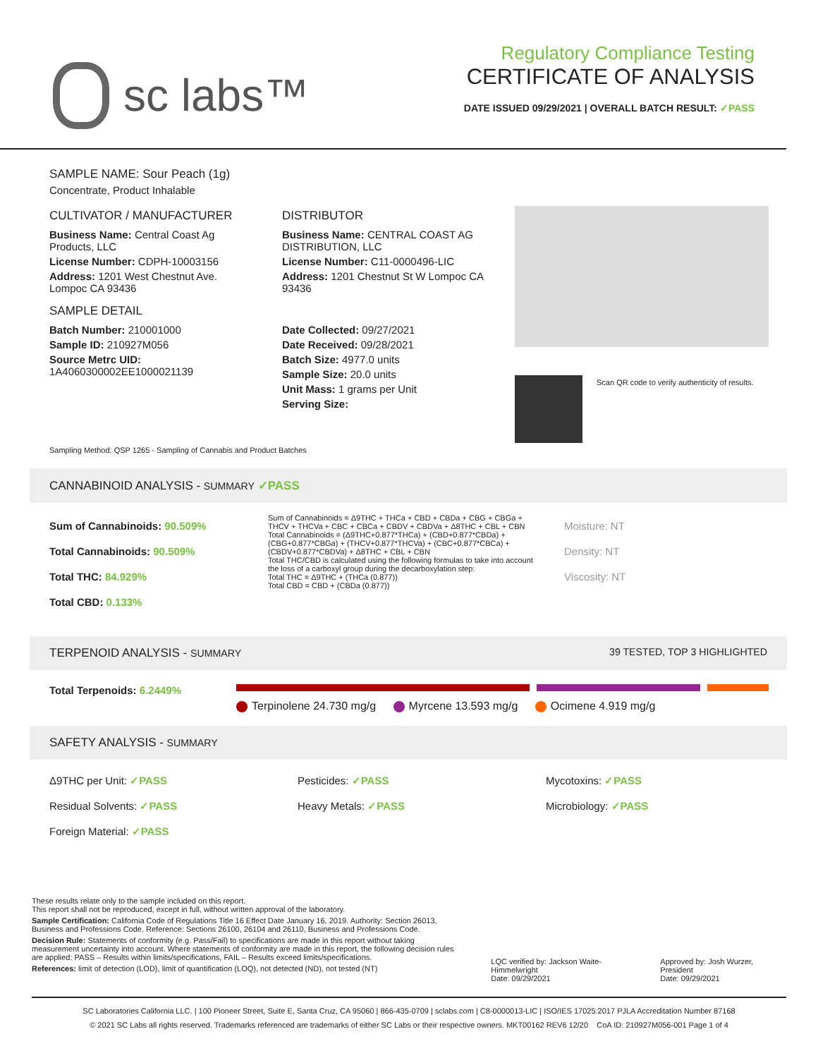sc labs™
Regulatory Compliance Testing
CERTIFICATE OF ANALYSIS
DATE ISSUED 09/29/2021 | OVERALL BATCH RESULT: ✓PASS
SAMPLE NAME: Sour Peach (1g)
Concentrate, Product Inhalable
CULTIVATOR / MANUFACTURER
Business Name: Central Coast Ag Products, LLC
License Number: CDPH-10003156
Address: 1201 West Chestnut Ave. Lompoc CA 93436
SAMPLE DETAIL
Batch Number: 210001000
Sample ID: 210927M056
Source Metrc UID:
1A4060300002EE1000021139
DISTRIBUTOR
Business Name: CENTRAL COAST AG DISTRIBUTION, LLC
License Number: C11-0000496-LIC
Address: 1201 Chestnut St W Lompoc CA 93436
Date Collected: 09/27/2021
Date Received: 09/28/2021
Batch Size: 4977.0 units
Sample Size: 20.0 units
Unit Mass: 1 grams per Unit
Serving Size:
Scan QR code to verify authenticity of results.
Sampling Method: QSP 1265 - Sampling of Cannabis and Product Batches
CANNABINOID ANALYSIS - SUMMARY ✓PASS
Sum of Cannabinoids: 90.509%
Total Cannabinoids: 90.509%
Total THC: 84.929%
Total CBD: 0.133%
Sum of Cannabinoids = Δ9THC + THCa + CBD + CBDa + CBG + CBGa + THCV + THCVa + CBC + CBCa + CBDV + CBDVa + Δ8THC + CBL + CBN
Total Cannabinoids = (Δ9THC+0.877*THCa) + (CBD+0.877*CBDa) + (CBG+0.877*CBGa) + (THCV+0.877*THCVa) + (CBC+0.877*CBCa) + (CBDV+0.877*CBDVa) + Δ8THC + CBL + CBN
Total THC/CBD is calculated using the following formulas to take into account the loss of a carboxyl group during the decarboxylation step:
Total THC = Δ9THC + (THCa (0.877))
Total CBD = CBD + (CBDa (0.877))
Moisture: NT
Density: NT
Viscosity: NT
TERPENOID ANALYSIS - SUMMARY 39 TESTED, TOP 3 HIGHLIGHTED
Total Terpenoids: 6.2449%
Terpinolene 24.730 mg/g Myrcene 13.593 mg/g Ocimene 4.919 mg/g
SAFETY ANALYSIS - SUMMARY
Δ9THC per Unit: ✓PASS
Pesticides: ✓PASS
Mycotoxins: ✓PASS
Residual Solvents: ✓PASS
Heavy Metals: ✓PASS
Microbiology: ✓PASS
Foreign Material: ✓PASS
These results relate only to the sample included on this report.
This report shall not be reproduced, except in full, without written approval of the laboratory.
Sample Certification: California Code of Regulations Title 16 Effect Date January 16, 2019. Authority: Section 26013, Business and Professions Code. Reference: Sections 26100, 26104 and 26110, Business and Professions Code.
Decision Rule: Statements of conformity (e.g. Pass/Fail) to specifications are made in this report without taking measurement uncertainty into account. Where statements of conformity are made in this report, the following decision rules are applied: PASS – Results within limits/specifications, FAIL – Results exceed limits/specifications.
References: limit of detection (LOD), limit of quantification (LOQ), not detected (ND), not tested (NT)
LQC verified by: Jackson Waite-Himmelwright
Date: 09/29/2021
Approved by: Josh Wurzer, President
Date: 09/29/2021
SC Laboratories California LLC. | 100 Pioneer Street, Suite E, Santa Cruz, CA 95060 | 866-435-0709 | sclabs.com | C8-0000013-LIC | ISO/IES 17025:2017 PJLA Accreditation Number 87168
© 2021 SC Labs all rights reserved. Trademarks referenced are trademarks of either SC Labs or their respective owners. MKT00162 REV6 12/20 CoA ID: 210927M056-001 Page 1 of 4